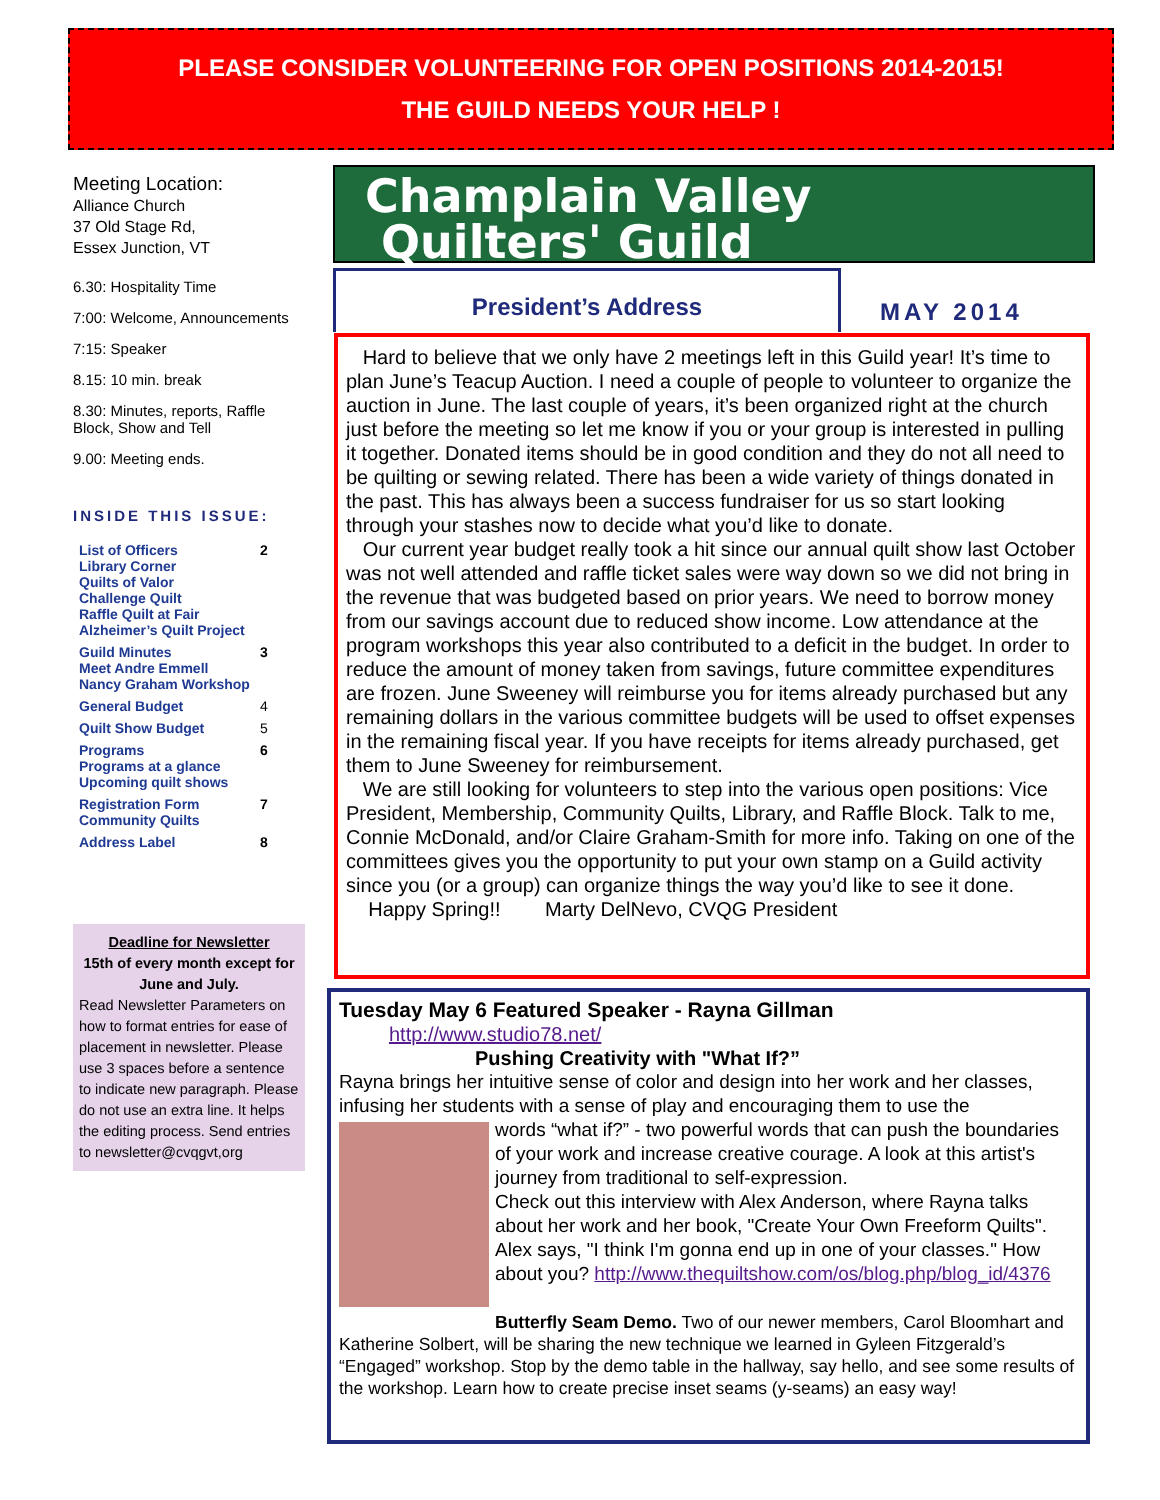PLEASE CONSIDER VOLUNTEERING FOR OPEN POSITIONS 2014-2015!
THE GUILD NEEDS YOUR HELP !
Meeting Location:
Alliance Church
37 Old Stage Rd,
Essex Junction, VT
6.30: Hospitality Time
7:00: Welcome, Announcements
7:15: Speaker
8.15: 10 min. break
8.30: Minutes, reports, Raffle Block, Show and Tell
9.00: Meeting ends.
INSIDE THIS ISSUE:
| List of Officers Library Corner Quilts of Valor Challenge Quilt Raffle Quilt at Fair Alzheimer’s Quilt Project | 2 |
| Guild Minutes Meet Andre Emmell Nancy Graham Workshop | 3 |
| General Budget | 4 |
| Quilt Show Budget | 5 |
| Programs Programs at a glance Upcoming quilt shows | 6 |
| Registration Form Community Quilts | 7 |
| Address Label | 8 |
Deadline for Newsletter
15th of every month except for June and July.
Read Newsletter Parameters on how to format entries for ease of placement in newsletter. Please use 3 spaces before a sentence to indicate new paragraph. Please do not use an extra line. It helps the editing process. Send entries to newsletter@cvqgvt,org
Champlain Valley
Quilters' Guild
President’s Address
MAY 2014
Hard to believe that we only have 2 meetings left in this Guild year! It’s time to plan June’s Teacup Auction. I need a couple of people to volunteer to organize the auction in June. The last couple of years, it’s been organized right at the church just before the meeting so let me know if you or your group is interested in pulling it together. Donated items should be in good condition and they do not all need to be quilting or sewing related. There has been a wide variety of things donated in the past. This has always been a success fundraiser for us so start looking through your stashes now to decide what you’d like to donate.
Our current year budget really took a hit since our annual quilt show last October was not well attended and raffle ticket sales were way down so we did not bring in the revenue that was budgeted based on prior years. We need to borrow money from our savings account due to reduced show income. Low attendance at the program workshops this year also contributed to a deficit in the budget. In order to reduce the amount of money taken from savings, future committee expenditures are frozen. June Sweeney will reimburse you for items already purchased but any remaining dollars in the various committee budgets will be used to offset expenses in the remaining fiscal year. If you have receipts for items already purchased, get them to June Sweeney for reimbursement.
We are still looking for volunteers to step into the various open positions: Vice President, Membership, Community Quilts, Library, and Raffle Block. Talk to me, Connie McDonald, and/or Claire Graham-Smith for more info. Taking on one of the committees gives you the opportunity to put your own stamp on a Guild activity since you (or a group) can organize things the way you’d like to see it done.
Happy Spring!! Marty DelNevo, CVQG President
Tuesday May 6 Featured Speaker - Rayna Gillman
http://www.studio78.net/
Pushing Creativity with "What If?”
Rayna brings her intuitive sense of color and design into her work and her classes, infusing her students with a sense of play and encouraging them to use the
words “what if?” - two powerful words that can push the boundaries of your work and increase creative courage. A look at this artist's journey from traditional to self-expression.
Check out this interview with Alex Anderson, where Rayna talks about her work and her book, "Create Your Own Freeform Quilts". Alex says, "I think I'm gonna end up in one of your classes." How about you? http://www.thequiltshow.com/os/blog.php/blog_id/4376
Butterfly Seam Demo. Two of our newer members, Carol Bloomhart and Katherine Solbert, will be sharing the new technique we learned in Gyleen Fitzgerald’s “Engaged” workshop. Stop by the demo table in the hallway, say hello, and see some results of the workshop. Learn how to create precise inset seams (y-seams) an easy way!